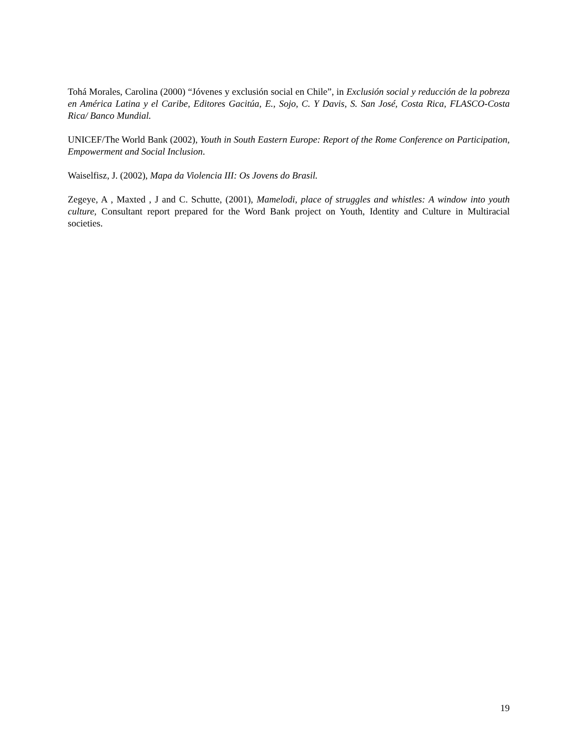Tohá Morales, Carolina (2000) “Jóvenes y exclusión social en Chile”, in Exclusión social y reducción de la pobreza en América Latina y el Caribe, Editores Gacitúa, E., Sojo, C. Y Davis, S. San José, Costa Rica, FLASCO-Costa Rica/ Banco Mundial.
UNICEF/The World Bank (2002), Youth in South Eastern Europe: Report of the Rome Conference on Participation, Empowerment and Social Inclusion.
Waiselfisz, J. (2002), Mapa da Violencia III: Os Jovens do Brasil.
Zegeye, A , Maxted , J and C. Schutte, (2001), Mamelodi, place of struggles and whistles: A window into youth culture, Consultant report prepared for the Word Bank project on Youth, Identity and Culture in Multiracial societies.
19